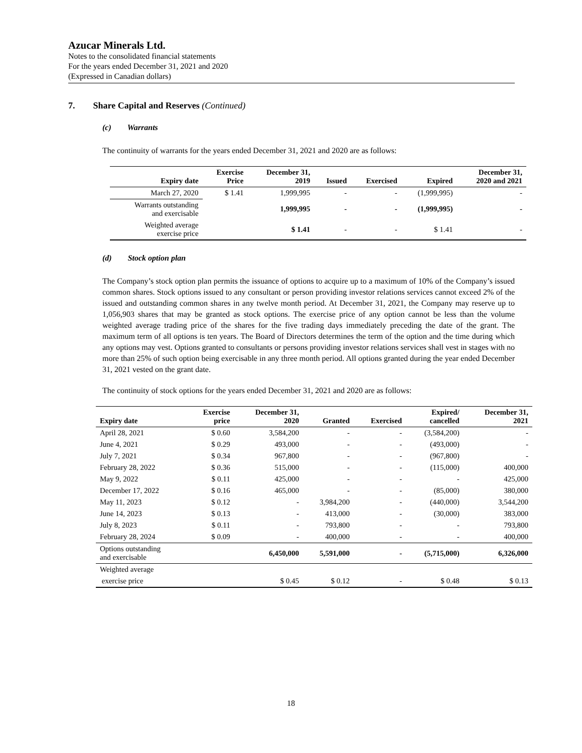Azucar Minerals Ltd.
Notes to the consolidated financial statements
For the years ended December 31, 2021 and 2020
(Expressed in Canadian dollars)
7. Share Capital and Reserves (Continued)
(c) Warrants
The continuity of warrants for the years ended December 31, 2021 and 2020 are as follows:
| Expiry date | Exercise Price | December 31, 2019 | Issued | Exercised | Expired | December 31, 2020 and 2021 |
| --- | --- | --- | --- | --- | --- | --- |
| March 27, 2020 | $ 1.41 | 1,999,995 | - | - | (1,999,995) | - |
| Warrants outstanding and exercisable | | 1,999,995 | - | - | (1,999,995) | - |
| Weighted average exercise price | | $ 1.41 | - | - | $ 1.41 | - |
(d) Stock option plan
The Company’s stock option plan permits the issuance of options to acquire up to a maximum of 10% of the Company’s issued common shares. Stock options issued to any consultant or person providing investor relations services cannot exceed 2% of the issued and outstanding common shares in any twelve month period. At December 31, 2021, the Company may reserve up to 1,056,903 shares that may be granted as stock options. The exercise price of any option cannot be less than the volume weighted average trading price of the shares for the five trading days immediately preceding the date of the grant. The maximum term of all options is ten years. The Board of Directors determines the term of the option and the time during which any options may vest. Options granted to consultants or persons providing investor relations services shall vest in stages with no more than 25% of such option being exercisable in any three month period. All options granted during the year ended December 31, 2021 vested on the grant date.
The continuity of stock options for the years ended December 31, 2021 and 2020 are as follows:
| Expiry date | Exercise price | December 31, 2020 | Granted | Exercised | Expired/ cancelled | December 31, 2021 |
| --- | --- | --- | --- | --- | --- | --- |
| April 28, 2021 | $ 0.60 | 3,584,200 | - | - | (3,584,200) | - |
| June 4, 2021 | $ 0.29 | 493,000 | - | - | (493,000) | - |
| July 7, 2021 | $ 0.34 | 967,800 | - | - | (967,800) | - |
| February 28, 2022 | $ 0.36 | 515,000 | - | - | (115,000) | 400,000 |
| May 9, 2022 | $ 0.11 | 425,000 | - | - | - | 425,000 |
| December 17, 2022 | $ 0.16 | 465,000 | - | - | (85,000) | 380,000 |
| May 11, 2023 | $ 0.12 | - | 3,984,200 | - | (440,000) | 3,544,200 |
| June 14, 2023 | $ 0.13 | - | 413,000 | - | (30,000) | 383,000 |
| July 8, 2023 | $ 0.11 | - | 793,800 | - | - | 793,800 |
| February 28, 2024 | $ 0.09 | - | 400,000 | - | - | 400,000 |
| Options outstanding and exercisable | | 6,450,000 | 5,591,000 | - | (5,715,000) | 6,326,000 |
| Weighted average | | | | | | |
| exercise price | | $ 0.45 | $ 0.12 | - | $ 0.48 | $ 0.13 |
18